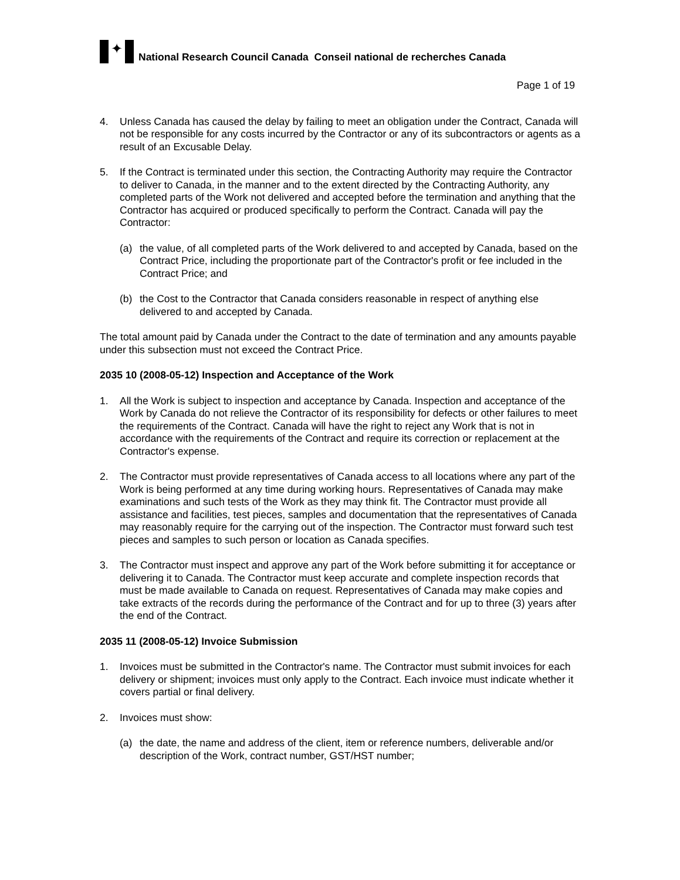✦
National Research Council Canada Conseil national de recherches Canada
Page 1 of 19
4. Unless Canada has caused the delay by failing to meet an obligation under the Contract, Canada will not be responsible for any costs incurred by the Contractor or any of its subcontractors or agents as a result of an Excusable Delay.
5. If the Contract is terminated under this section, the Contracting Authority may require the Contractor to deliver to Canada, in the manner and to the extent directed by the Contracting Authority, any completed parts of the Work not delivered and accepted before the termination and anything that the Contractor has acquired or produced specifically to perform the Contract. Canada will pay the Contractor:
(a) the value, of all completed parts of the Work delivered to and accepted by Canada, based on the Contract Price, including the proportionate part of the Contractor's profit or fee included in the Contract Price; and
(b) the Cost to the Contractor that Canada considers reasonable in respect of anything else delivered to and accepted by Canada.
The total amount paid by Canada under the Contract to the date of termination and any amounts payable under this subsection must not exceed the Contract Price.
2035 10 (2008-05-12) Inspection and Acceptance of the Work
1. All the Work is subject to inspection and acceptance by Canada. Inspection and acceptance of the Work by Canada do not relieve the Contractor of its responsibility for defects or other failures to meet the requirements of the Contract. Canada will have the right to reject any Work that is not in accordance with the requirements of the Contract and require its correction or replacement at the Contractor's expense.
2. The Contractor must provide representatives of Canada access to all locations where any part of the Work is being performed at any time during working hours. Representatives of Canada may make examinations and such tests of the Work as they may think fit. The Contractor must provide all assistance and facilities, test pieces, samples and documentation that the representatives of Canada may reasonably require for the carrying out of the inspection. The Contractor must forward such test pieces and samples to such person or location as Canada specifies.
3. The Contractor must inspect and approve any part of the Work before submitting it for acceptance or delivering it to Canada. The Contractor must keep accurate and complete inspection records that must be made available to Canada on request. Representatives of Canada may make copies and take extracts of the records during the performance of the Contract and for up to three (3) years after the end of the Contract.
2035 11 (2008-05-12) Invoice Submission
1. Invoices must be submitted in the Contractor's name. The Contractor must submit invoices for each delivery or shipment; invoices must only apply to the Contract. Each invoice must indicate whether it covers partial or final delivery.
2. Invoices must show:
(a) the date, the name and address of the client, item or reference numbers, deliverable and/or description of the Work, contract number, GST/HST number;